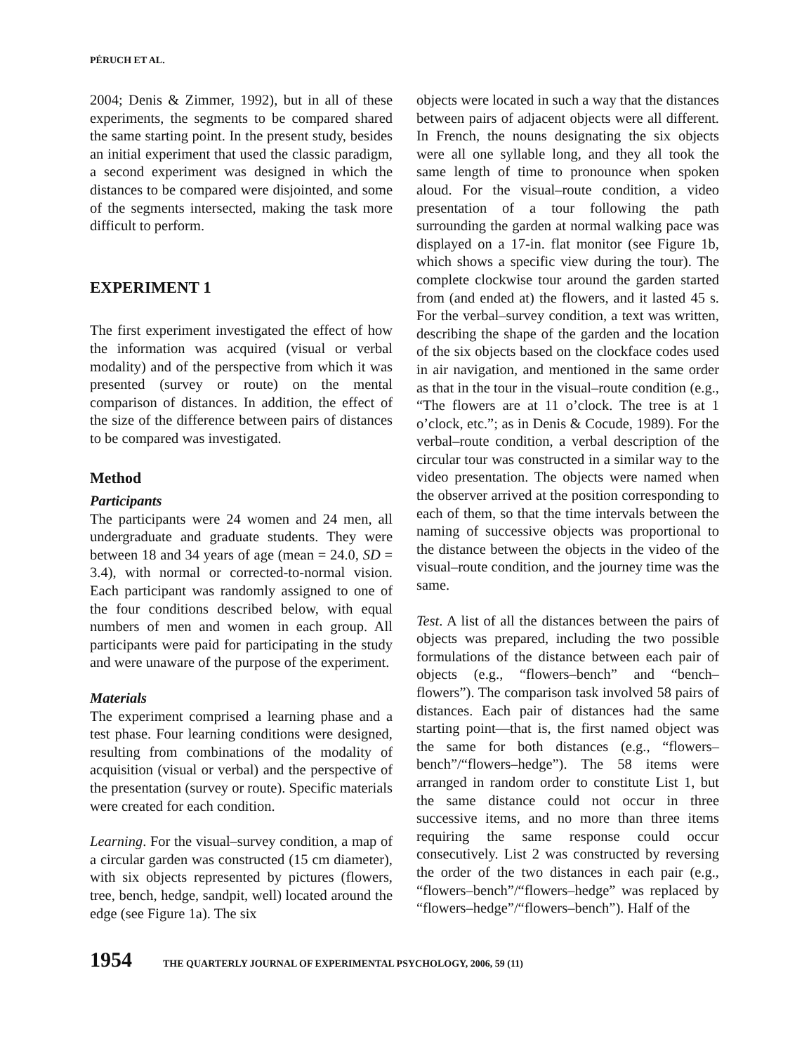PÉRUCH ET AL.
2004; Denis & Zimmer, 1992), but in all of these experiments, the segments to be compared shared the same starting point. In the present study, besides an initial experiment that used the classic paradigm, a second experiment was designed in which the distances to be compared were disjointed, and some of the segments intersected, making the task more difficult to perform.
EXPERIMENT 1
The first experiment investigated the effect of how the information was acquired (visual or verbal modality) and of the perspective from which it was presented (survey or route) on the mental comparison of distances. In addition, the effect of the size of the difference between pairs of distances to be compared was investigated.
Method
Participants
The participants were 24 women and 24 men, all undergraduate and graduate students. They were between 18 and 34 years of age (mean = 24.0, SD = 3.4), with normal or corrected-to-normal vision. Each participant was randomly assigned to one of the four conditions described below, with equal numbers of men and women in each group. All participants were paid for participating in the study and were unaware of the purpose of the experiment.
Materials
The experiment comprised a learning phase and a test phase. Four learning conditions were designed, resulting from combinations of the modality of acquisition (visual or verbal) and the perspective of the presentation (survey or route). Specific materials were created for each condition.
Learning. For the visual–survey condition, a map of a circular garden was constructed (15 cm diameter), with six objects represented by pictures (flowers, tree, bench, hedge, sandpit, well) located around the edge (see Figure 1a). The six
objects were located in such a way that the distances between pairs of adjacent objects were all different. In French, the nouns designating the six objects were all one syllable long, and they all took the same length of time to pronounce when spoken aloud. For the visual–route condition, a video presentation of a tour following the path surrounding the garden at normal walking pace was displayed on a 17-in. flat monitor (see Figure 1b, which shows a specific view during the tour). The complete clockwise tour around the garden started from (and ended at) the flowers, and it lasted 45 s. For the verbal–survey condition, a text was written, describing the shape of the garden and the location of the six objects based on the clockface codes used in air navigation, and mentioned in the same order as that in the tour in the visual–route condition (e.g., “The flowers are at 11 o’clock. The tree is at 1 o’clock, etc.”; as in Denis & Cocude, 1989). For the verbal–route condition, a verbal description of the circular tour was constructed in a similar way to the video presentation. The objects were named when the observer arrived at the position corresponding to each of them, so that the time intervals between the naming of successive objects was proportional to the distance between the objects in the video of the visual–route condition, and the journey time was the same.
Test. A list of all the distances between the pairs of objects was prepared, including the two possible formulations of the distance between each pair of objects (e.g., “flowers–bench” and “bench–flowers”). The comparison task involved 58 pairs of distances. Each pair of distances had the same starting point—that is, the first named object was the same for both distances (e.g., “flowers–bench”/“flowers–hedge”). The 58 items were arranged in random order to constitute List 1, but the same distance could not occur in three successive items, and no more than three items requiring the same response could occur consecutively. List 2 was constructed by reversing the order of the two distances in each pair (e.g., “flowers–bench”/“flowers–hedge” was replaced by “flowers–hedge”/“flowers–bench”). Half of the
1954 THE QUARTERLY JOURNAL OF EXPERIMENTAL PSYCHOLOGY, 2006, 59 (11)